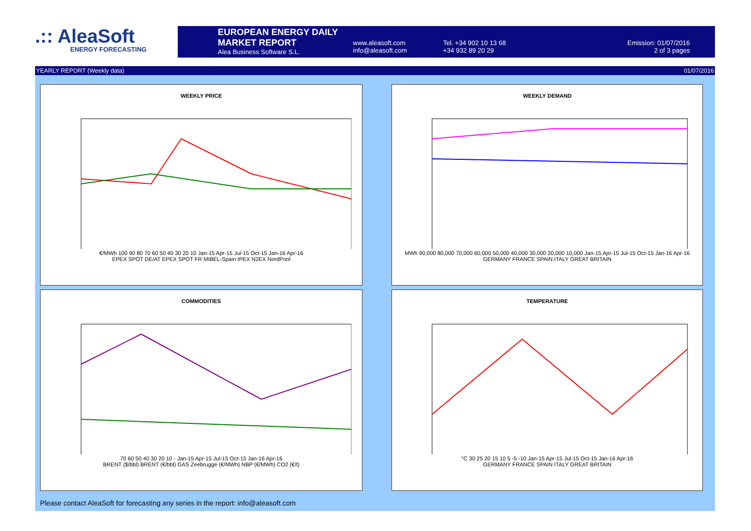.:: AleaSoft
ENERGY FORECASTING
EUROPEAN ENERGY DAILY MARKET REPORT
Alea Business Software S.L.
www.aleasoft.com
info@aleasoft.com
Tel. +34 902 10 13 68
+34 932 89 20 29
Emission: 01/07/2016
2 of 3 pages
YEARLY REPORT (Weekly data) 01/07/2016
WEEKLY PRICE
€/MWh 100 90 80 70 60 50 40 30 20 10 Jan-15 Apr-15 Jul-15 Oct-15 Jan-16 Apr-16
EPEX SPOT DE/AT EPEX SPOT FR MIBEL-Spain IPEX N2EX NordPool
WEEKLY DEMAND
MWh 90,000 80,000 70,000 60,000 50,000 40,000 30,000 20,000 10,000 Jan-15 Apr-15 Jul-15 Oct-15 Jan-16 Apr-16
GERMANY FRANCE SPAIN ITALY GREAT BRITAIN
COMMODITIES
70 60 50 40 30 20 10 - Jan-15 Apr-15 Jul-15 Oct-15 Jan-16 Apr-16
BRENT ($/bbl) BRENT (€/bbl) GAS Zeebrugge (€/MWh) NBP (€/MWh) CO2 (€/t)
TEMPERATURE
°C 30 25 20 15 10 5 -5 -10 Jan-15 Apr-15 Jul-15 Oct-15 Jan-16 Apr-16
GERMANY FRANCE SPAIN ITALY GREAT BRITAIN
Please contact AleaSoft for forecasting any series in the report: info@aleasoft.com